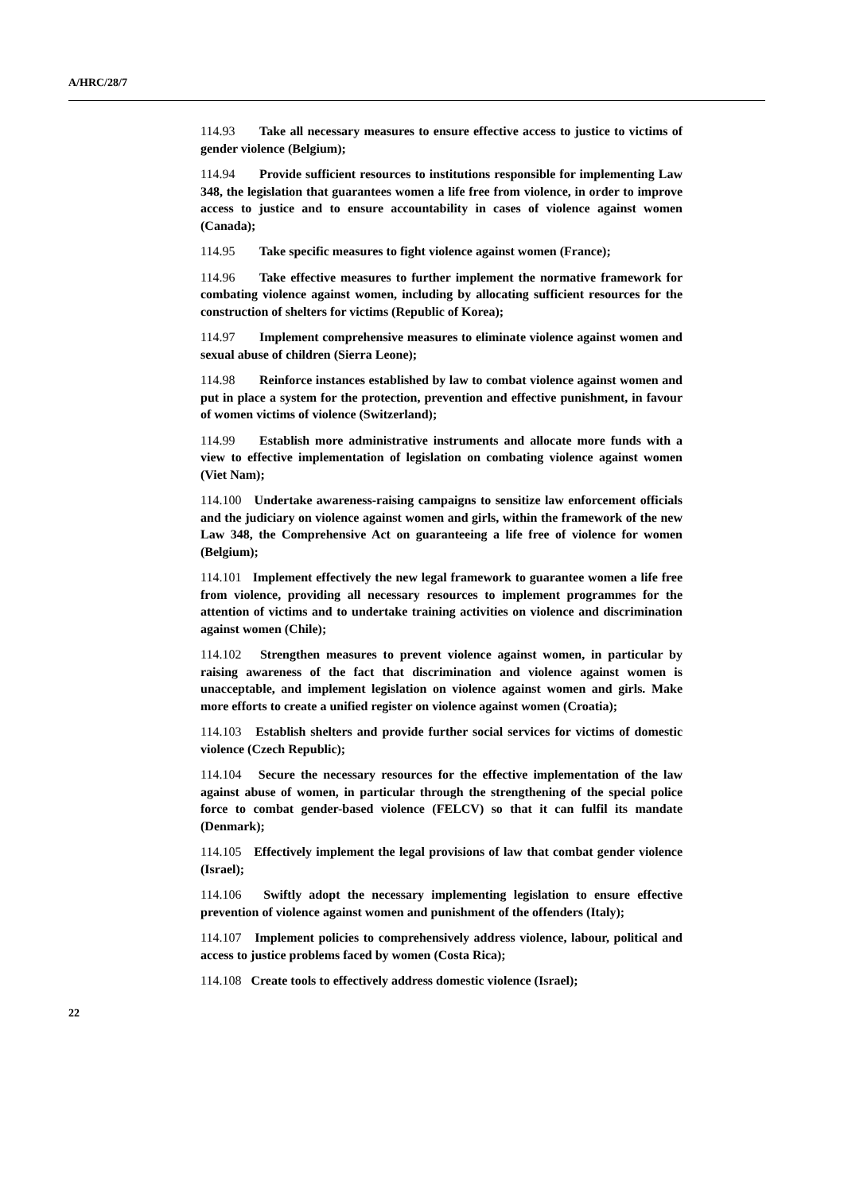A/HRC/28/7
114.93 Take all necessary measures to ensure effective access to justice to victims of gender violence (Belgium);
114.94 Provide sufficient resources to institutions responsible for implementing Law 348, the legislation that guarantees women a life free from violence, in order to improve access to justice and to ensure accountability in cases of violence against women (Canada);
114.95 Take specific measures to fight violence against women (France);
114.96 Take effective measures to further implement the normative framework for combating violence against women, including by allocating sufficient resources for the construction of shelters for victims (Republic of Korea);
114.97 Implement comprehensive measures to eliminate violence against women and sexual abuse of children (Sierra Leone);
114.98 Reinforce instances established by law to combat violence against women and put in place a system for the protection, prevention and effective punishment, in favour of women victims of violence (Switzerland);
114.99 Establish more administrative instruments and allocate more funds with a view to effective implementation of legislation on combating violence against women (Viet Nam);
114.100 Undertake awareness-raising campaigns to sensitize law enforcement officials and the judiciary on violence against women and girls, within the framework of the new Law 348, the Comprehensive Act on guaranteeing a life free of violence for women (Belgium);
114.101 Implement effectively the new legal framework to guarantee women a life free from violence, providing all necessary resources to implement programmes for the attention of victims and to undertake training activities on violence and discrimination against women (Chile);
114.102 Strengthen measures to prevent violence against women, in particular by raising awareness of the fact that discrimination and violence against women is unacceptable, and implement legislation on violence against women and girls. Make more efforts to create a unified register on violence against women (Croatia);
114.103 Establish shelters and provide further social services for victims of domestic violence (Czech Republic);
114.104 Secure the necessary resources for the effective implementation of the law against abuse of women, in particular through the strengthening of the special police force to combat gender-based violence (FELCV) so that it can fulfil its mandate (Denmark);
114.105 Effectively implement the legal provisions of law that combat gender violence (Israel);
114.106 Swiftly adopt the necessary implementing legislation to ensure effective prevention of violence against women and punishment of the offenders (Italy);
114.107 Implement policies to comprehensively address violence, labour, political and access to justice problems faced by women (Costa Rica);
114.108 Create tools to effectively address domestic violence (Israel);
22